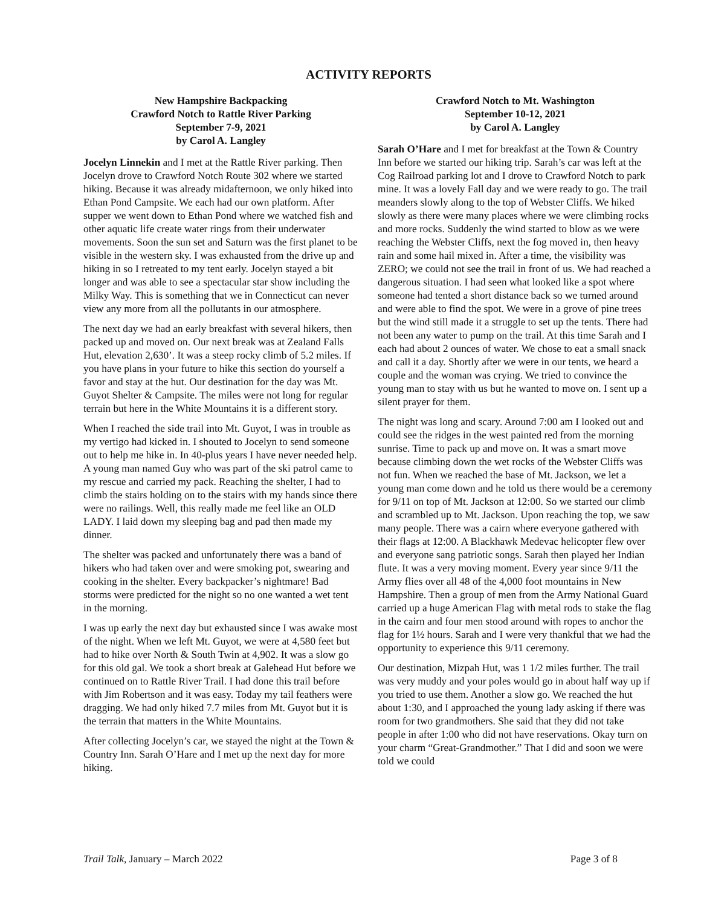ACTIVITY REPORTS
New Hampshire Backpacking
Crawford Notch to Rattle River Parking
September 7-9, 2021
by Carol A. Langley
Jocelyn Linnekin and I met at the Rattle River parking. Then Jocelyn drove to Crawford Notch Route 302 where we started hiking. Because it was already midafternoon, we only hiked into Ethan Pond Campsite. We each had our own platform. After supper we went down to Ethan Pond where we watched fish and other aquatic life create water rings from their underwater movements. Soon the sun set and Saturn was the first planet to be visible in the western sky. I was exhausted from the drive up and hiking in so I retreated to my tent early. Jocelyn stayed a bit longer and was able to see a spectacular star show including the Milky Way. This is something that we in Connecticut can never view any more from all the pollutants in our atmosphere.
The next day we had an early breakfast with several hikers, then packed up and moved on. Our next break was at Zealand Falls Hut, elevation 2,630’. It was a steep rocky climb of 5.2 miles. If you have plans in your future to hike this section do yourself a favor and stay at the hut. Our destination for the day was Mt. Guyot Shelter & Campsite. The miles were not long for regular terrain but here in the White Mountains it is a different story.
When I reached the side trail into Mt. Guyot, I was in trouble as my vertigo had kicked in. I shouted to Jocelyn to send someone out to help me hike in. In 40-plus years I have never needed help. A young man named Guy who was part of the ski patrol came to my rescue and carried my pack. Reaching the shelter, I had to climb the stairs holding on to the stairs with my hands since there were no railings. Well, this really made me feel like an OLD LADY. I laid down my sleeping bag and pad then made my dinner.
The shelter was packed and unfortunately there was a band of hikers who had taken over and were smoking pot, swearing and cooking in the shelter. Every backpacker’s nightmare! Bad storms were predicted for the night so no one wanted a wet tent in the morning.
I was up early the next day but exhausted since I was awake most of the night. When we left Mt. Guyot, we were at 4,580 feet but had to hike over North & South Twin at 4,902. It was a slow go for this old gal. We took a short break at Galehead Hut before we continued on to Rattle River Trail. I had done this trail before with Jim Robertson and it was easy. Today my tail feathers were dragging. We had only hiked 7.7 miles from Mt. Guyot but it is the terrain that matters in the White Mountains.
After collecting Jocelyn’s car, we stayed the night at the Town & Country Inn. Sarah O’Hare and I met up the next day for more hiking.
Crawford Notch to Mt. Washington
September 10-12, 2021
by Carol A. Langley
Sarah O’Hare and I met for breakfast at the Town & Country Inn before we started our hiking trip. Sarah’s car was left at the Cog Railroad parking lot and I drove to Crawford Notch to park mine. It was a lovely Fall day and we were ready to go. The trail meanders slowly along to the top of Webster Cliffs. We hiked slowly as there were many places where we were climbing rocks and more rocks. Suddenly the wind started to blow as we were reaching the Webster Cliffs, next the fog moved in, then heavy rain and some hail mixed in. After a time, the visibility was ZERO; we could not see the trail in front of us. We had reached a dangerous situation. I had seen what looked like a spot where someone had tented a short distance back so we turned around and were able to find the spot. We were in a grove of pine trees but the wind still made it a struggle to set up the tents. There had not been any water to pump on the trail. At this time Sarah and I each had about 2 ounces of water. We chose to eat a small snack and call it a day. Shortly after we were in our tents, we heard a couple and the woman was crying. We tried to convince the young man to stay with us but he wanted to move on. I sent up a silent prayer for them.
The night was long and scary. Around 7:00 am I looked out and could see the ridges in the west painted red from the morning sunrise. Time to pack up and move on. It was a smart move because climbing down the wet rocks of the Webster Cliffs was not fun. When we reached the base of Mt. Jackson, we let a young man come down and he told us there would be a ceremony for 9/11 on top of Mt. Jackson at 12:00. So we started our climb and scrambled up to Mt. Jackson. Upon reaching the top, we saw many people. There was a cairn where everyone gathered with their flags at 12:00. A Blackhawk Medevac helicopter flew over and everyone sang patriotic songs. Sarah then played her Indian flute. It was a very moving moment. Every year since 9/11 the Army flies over all 48 of the 4,000 foot mountains in New Hampshire. Then a group of men from the Army National Guard carried up a huge American Flag with metal rods to stake the flag in the cairn and four men stood around with ropes to anchor the flag for 1½ hours. Sarah and I were very thankful that we had the opportunity to experience this 9/11 ceremony.
Our destination, Mizpah Hut, was 1 1/2 miles further. The trail was very muddy and your poles would go in about half way up if you tried to use them. Another a slow go. We reached the hut about 1:30, and I approached the young lady asking if there was room for two grandmothers. She said that they did not take people in after 1:00 who did not have reservations. Okay turn on your charm “Great-Grandmother.” That I did and soon we were told we could
Trail Talk, January – March 2022 Page 3 of 8